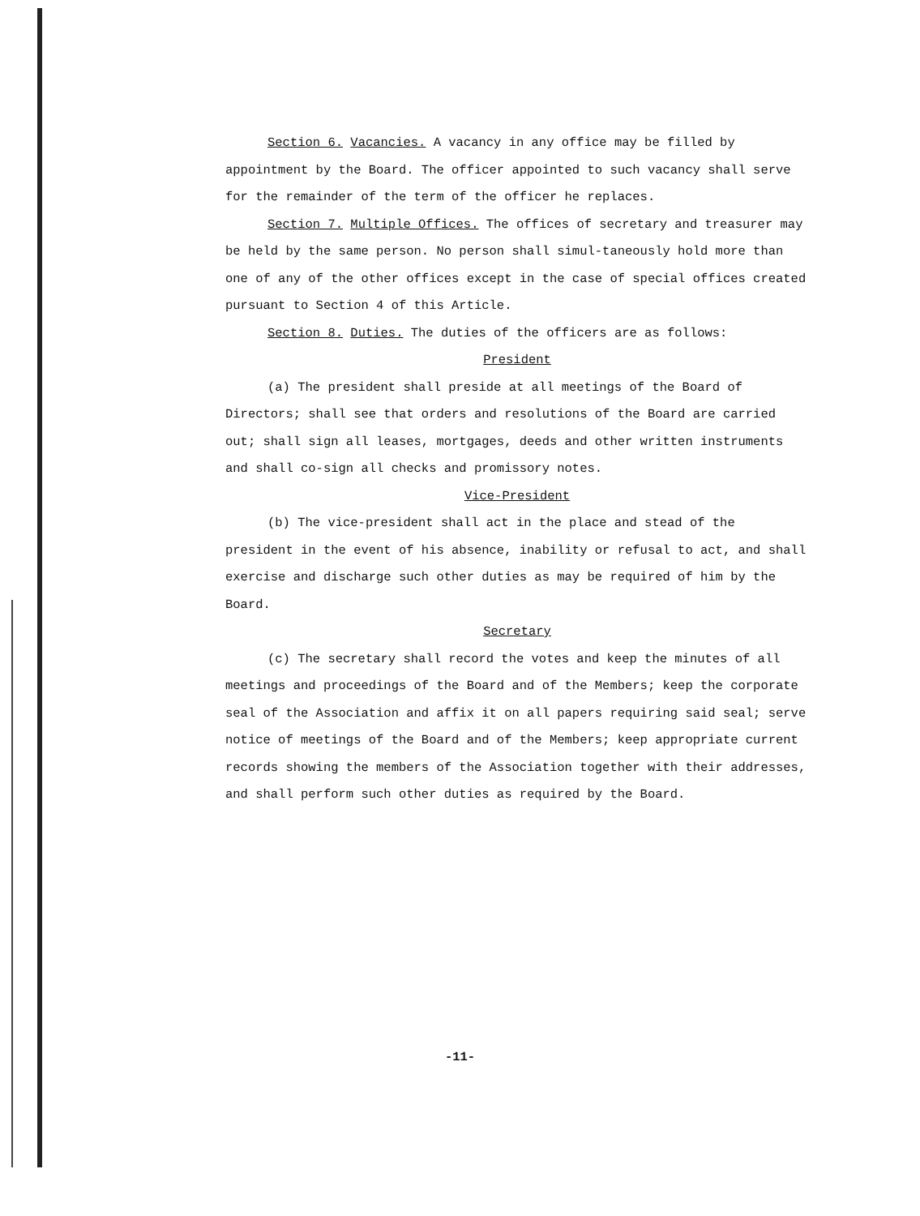Section 6. Vacancies. A vacancy in any office may be filled by appointment by the Board. The officer appointed to such vacancy shall serve for the remainder of the term of the officer he replaces.
Section 7. Multiple Offices. The offices of secretary and treasurer may be held by the same person. No person shall simul-taneously hold more than one of any of the other offices except in the case of special offices created pursuant to Section 4 of this Article.
Section 8. Duties. The duties of the officers are as follows:
President
(a) The president shall preside at all meetings of the Board of Directors; shall see that orders and resolutions of the Board are carried out; shall sign all leases, mortgages, deeds and other written instruments and shall co-sign all checks and promissory notes.
Vice-President
(b) The vice-president shall act in the place and stead of the president in the event of his absence, inability or refusal to act, and shall exercise and discharge such other duties as may be required of him by the Board.
Secretary
(c) The secretary shall record the votes and keep the minutes of all meetings and proceedings of the Board and of the Members; keep the corporate seal of the Association and affix it on all papers requiring said seal; serve notice of meetings of the Board and of the Members; keep appropriate current records showing the members of the Association together with their addresses, and shall perform such other duties as required by the Board.
-11-